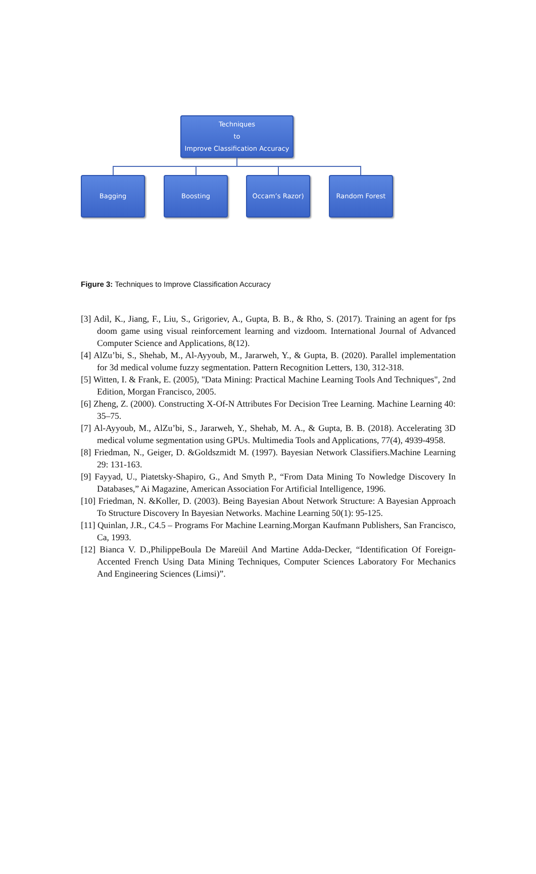Techniques
to
Improve Classification Accuracy
Bagging Boosting Occam’s Razor) Random Forest
Figure 3: Techniques to Improve Classification Accuracy
[3] Adil, K., Jiang, F., Liu, S., Grigoriev, A., Gupta, B. B., & Rho, S. (2017). Training an agent for fps doom game using visual reinforcement learning and vizdoom. International Journal of Advanced Computer Science and Applications, 8(12).
[4] AlZu’bi, S., Shehab, M., Al-Ayyoub, M., Jararweh, Y., & Gupta, B. (2020). Parallel implementation for 3d medical volume fuzzy segmentation. Pattern Recognition Letters, 130, 312-318.
[5] Witten, I. & Frank, E. (2005), "Data Mining: Practical Machine Learning Tools And Techniques", 2nd Edition, Morgan Francisco, 2005.
[6] Zheng, Z. (2000). Constructing X-Of-N Attributes For Decision Tree Learning. Machine Learning 40: 35–75.
[7] Al-Ayyoub, M., AlZu’bi, S., Jararweh, Y., Shehab, M. A., & Gupta, B. B. (2018). Accelerating 3D medical volume segmentation using GPUs. Multimedia Tools and Applications, 77(4), 4939-4958.
[8] Friedman, N., Geiger, D. &Goldszmidt M. (1997). Bayesian Network Classifiers.Machine Learning 29: 131-163.
[9] Fayyad, U., Piatetsky-Shapiro, G., And Smyth P., “From Data Mining To Nowledge Discovery In Databases,” Ai Magazine, American Association For Artificial Intelligence, 1996.
[10] Friedman, N. &Koller, D. (2003). Being Bayesian About Network Structure: A Bayesian Approach To Structure Discovery In Bayesian Networks. Machine Learning 50(1): 95-125.
[11] Quinlan, J.R., C4.5 – Programs For Machine Learning.Morgan Kaufmann Publishers, San Francisco, Ca, 1993.
[12] Bianca V. D.,PhilippeBoula De Mareüil And Martine Adda-Decker, “Identification Of Foreign-Accented French Using Data Mining Techniques, Computer Sciences Laboratory For Mechanics And Engineering Sciences (Limsi)”.